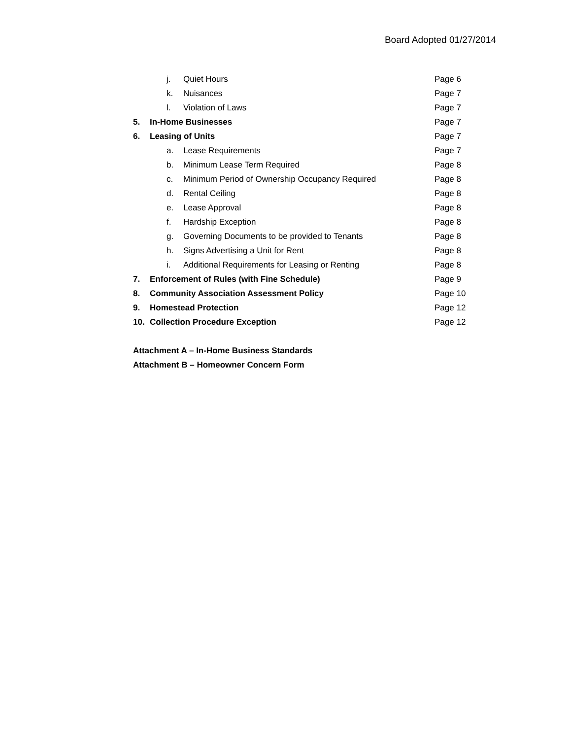Board Adopted 01/27/2014
j. Quiet Hours Page 6
k. Nuisances Page 7
l. Violation of Laws Page 7
5. In-Home Businesses Page 7
6. Leasing of Units Page 7
a. Lease Requirements Page 7
b. Minimum Lease Term Required Page 8
c. Minimum Period of Ownership Occupancy Required Page 8
d. Rental Ceiling Page 8
e. Lease Approval Page 8
f. Hardship Exception Page 8
g. Governing Documents to be provided to Tenants Page 8
h. Signs Advertising a Unit for Rent Page 8
i. Additional Requirements for Leasing or Renting Page 8
7. Enforcement of Rules (with Fine Schedule) Page 9
8. Community Association Assessment Policy Page 10
9. Homestead Protection Page 12
10. Collection Procedure Exception Page 12
Attachment A – In-Home Business Standards
Attachment B – Homeowner Concern Form